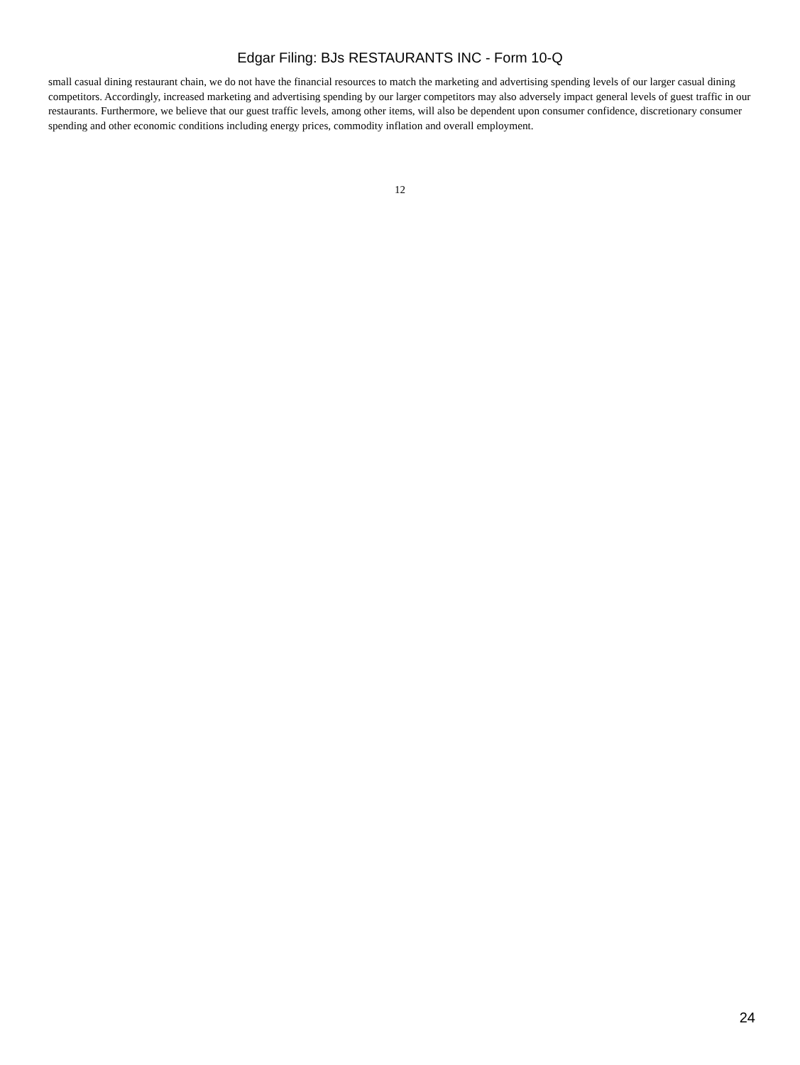Edgar Filing: BJs RESTAURANTS INC - Form 10-Q
small casual dining restaurant chain, we do not have the financial resources to match the marketing and advertising spending levels of our larger casual dining competitors. Accordingly, increased marketing and advertising spending by our larger competitors may also adversely impact general levels of guest traffic in our restaurants. Furthermore, we believe that our guest traffic levels, among other items, will also be dependent upon consumer confidence, discretionary consumer spending and other economic conditions including energy prices, commodity inflation and overall employment.
12
24